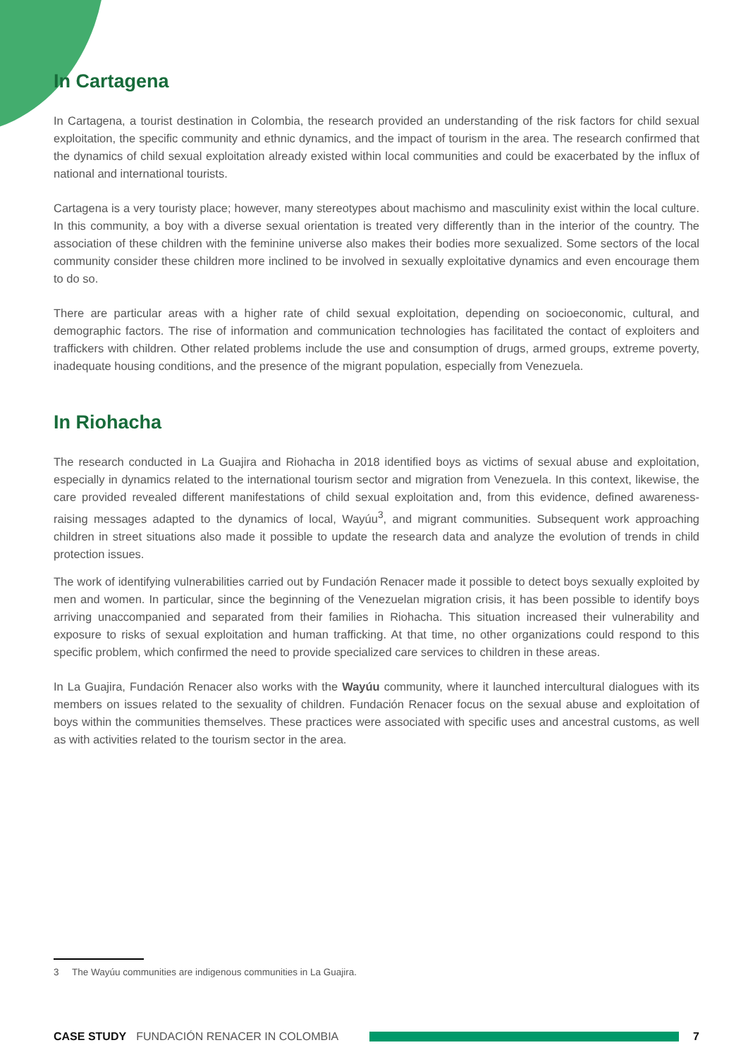In Cartagena
In Cartagena, a tourist destination in Colombia, the research provided an understanding of the risk factors for child sexual exploitation, the specific community and ethnic dynamics, and the impact of tourism in the area. The research confirmed that the dynamics of child sexual exploitation already existed within local communities and could be exacerbated by the influx of national and international tourists.
Cartagena is a very touristy place; however, many stereotypes about machismo and masculinity exist within the local culture. In this community, a boy with a diverse sexual orientation is treated very differently than in the interior of the country. The association of these children with the feminine universe also makes their bodies more sexualized. Some sectors of the local community consider these children more inclined to be involved in sexually exploitative dynamics and even encourage them to do so.
There are particular areas with a higher rate of child sexual exploitation, depending on socioeconomic, cultural, and demographic factors. The rise of information and communication technologies has facilitated the contact of exploiters and traffickers with children. Other related problems include the use and consumption of drugs, armed groups, extreme poverty, inadequate housing conditions, and the presence of the migrant population, especially from Venezuela.
In Riohacha
The research conducted in La Guajira and Riohacha in 2018 identified boys as victims of sexual abuse and exploitation, especially in dynamics related to the international tourism sector and migration from Venezuela. In this context, likewise, the care provided revealed different manifestations of child sexual exploitation and, from this evidence, defined awareness-raising messages adapted to the dynamics of local, Wayúu<sup>3</sup>, and migrant communities. Subsequent work approaching children in street situations also made it possible to update the research data and analyze the evolution of trends in child protection issues.
The work of identifying vulnerabilities carried out by Fundación Renacer made it possible to detect boys sexually exploited by men and women. In particular, since the beginning of the Venezuelan migration crisis, it has been possible to identify boys arriving unaccompanied and separated from their families in Riohacha. This situation increased their vulnerability and exposure to risks of sexual exploitation and human trafficking. At that time, no other organizations could respond to this specific problem, which confirmed the need to provide specialized care services to children in these areas.
In La Guajira, Fundación Renacer also works with the Wayúu community, where it launched intercultural dialogues with its members on issues related to the sexuality of children. Fundación Renacer focus on the sexual abuse and exploitation of boys within the communities themselves. These practices were associated with specific uses and ancestral customs, as well as with activities related to the tourism sector in the area.
3 The Wayúu communities are indigenous communities in La Guajira.
CASE STUDY FUNDACIÓN RENACER IN COLOMBIA 7